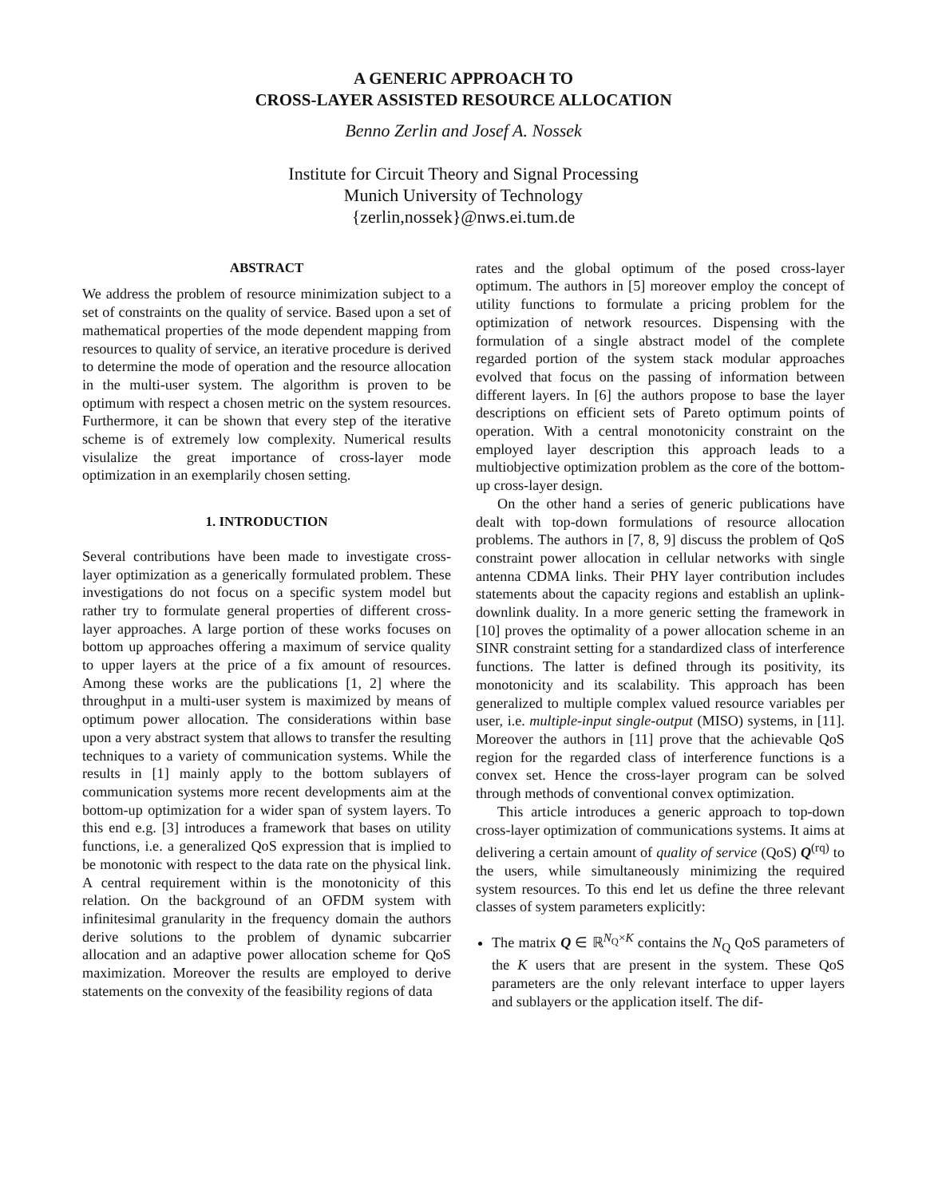A GENERIC APPROACH TO
CROSS-LAYER ASSISTED RESOURCE ALLOCATION
Benno Zerlin and Josef A. Nossek
Institute for Circuit Theory and Signal Processing
Munich University of Technology
{zerlin,nossek}@nws.ei.tum.de
ABSTRACT
We address the problem of resource minimization subject to a set of constraints on the quality of service. Based upon a set of mathematical properties of the mode dependent mapping from resources to quality of service, an iterative procedure is derived to determine the mode of operation and the resource allocation in the multi-user system. The algorithm is proven to be optimum with respect a chosen metric on the system resources. Furthermore, it can be shown that every step of the iterative scheme is of extremely low complexity. Numerical results visulalize the great importance of cross-layer mode optimization in an exemplarily chosen setting.
1. INTRODUCTION
Several contributions have been made to investigate cross-layer optimization as a generically formulated problem. These investigations do not focus on a specific system model but rather try to formulate general properties of different cross-layer approaches. A large portion of these works focuses on bottom up approaches offering a maximum of service quality to upper layers at the price of a fix amount of resources. Among these works are the publications [1, 2] where the throughput in a multi-user system is maximized by means of optimum power allocation. The considerations within base upon a very abstract system that allows to transfer the resulting techniques to a variety of communication systems. While the results in [1] mainly apply to the bottom sublayers of communication systems more recent developments aim at the bottom-up optimization for a wider span of system layers. To this end e.g. [3] introduces a framework that bases on utility functions, i.e. a generalized QoS expression that is implied to be monotonic with respect to the data rate on the physical link. A central requirement within is the monotonicity of this relation. On the background of an OFDM system with infinitesimal granularity in the frequency domain the authors derive solutions to the problem of dynamic subcarrier allocation and an adaptive power allocation scheme for QoS maximization. Moreover the results are employed to derive statements on the convexity of the feasibility regions of data
rates and the global optimum of the posed cross-layer optimum. The authors in [5] moreover employ the concept of utility functions to formulate a pricing problem for the optimization of network resources. Dispensing with the formulation of a single abstract model of the complete regarded portion of the system stack modular approaches evolved that focus on the passing of information between different layers. In [6] the authors propose to base the layer descriptions on efficient sets of Pareto optimum points of operation. With a central monotonicity constraint on the employed layer description this approach leads to a multiobjective optimization problem as the core of the bottom-up cross-layer design.
On the other hand a series of generic publications have dealt with top-down formulations of resource allocation problems. The authors in [7, 8, 9] discuss the problem of QoS constraint power allocation in cellular networks with single antenna CDMA links. Their PHY layer contribution includes statements about the capacity regions and establish an uplink-downlink duality. In a more generic setting the framework in [10] proves the optimality of a power allocation scheme in an SINR constraint setting for a standardized class of interference functions. The latter is defined through its positivity, its monotonicity and its scalability. This approach has been generalized to multiple complex valued resource variables per user, i.e. multiple-input single-output (MISO) systems, in [11]. Moreover the authors in [11] prove that the achievable QoS region for the regarded class of interference functions is a convex set. Hence the cross-layer program can be solved through methods of conventional convex optimization.
This article introduces a generic approach to top-down cross-layer optimization of communications systems. It aims at delivering a certain amount of quality of service (QoS) Q<sup>(rq)</sup> to the users, while simultaneously minimizing the required system resources. To this end let us define the three relevant classes of system parameters explicitly:
The matrix Q ∈ ℝ<sup>N<sub>Q</sub>×K</sup> contains the N<sub>Q</sub> QoS parameters of the K users that are present in the system. These QoS parameters are the only relevant interface to upper layers and sublayers or the application itself. The dif-